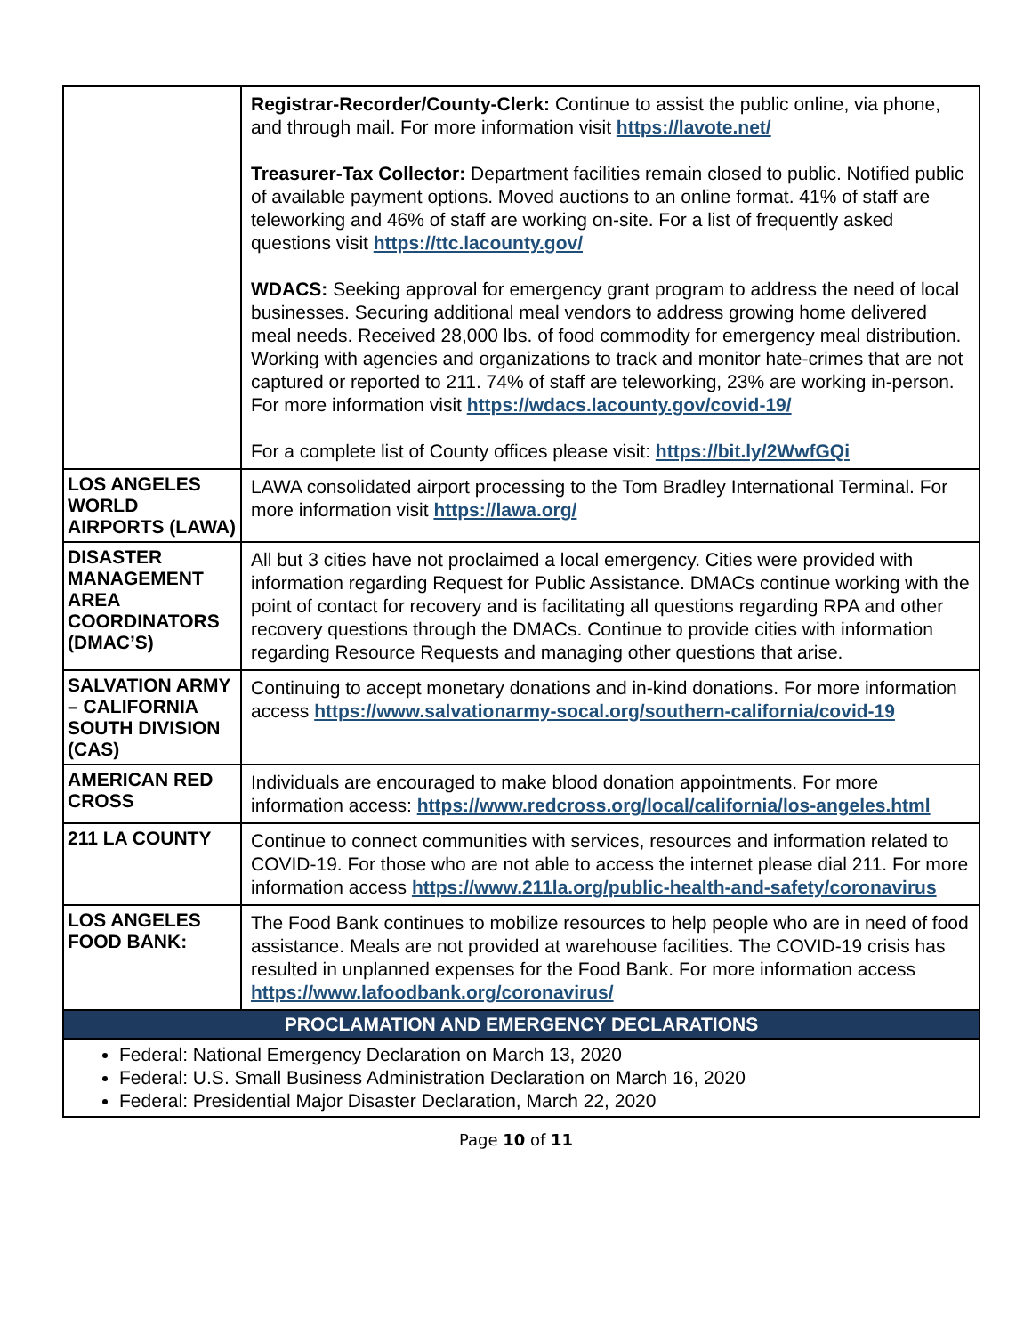| | Registrar-Recorder/County-Clerk: Continue to assist the public online, via phone, and through mail. For more information visit https://lavote.net/ Treasurer-Tax Collector: Department facilities remain closed to public. Notified public of available payment options. Moved auctions to an online format. 41% of staff are teleworking and 46% of staff are working on-site. For a list of frequently asked questions visit https://ttc.lacounty.gov/ WDACS: Seeking approval for emergency grant program to address the need of local businesses. Securing additional meal vendors to address growing home delivered meal needs. Received 28,000 lbs. of food commodity for emergency meal distribution. Working with agencies and organizations to track and monitor hate-crimes that are not captured or reported to 211. 74% of staff are teleworking, 23% are working in-person. For more information visit https://wdacs.lacounty.gov/covid-19/ For a complete list of County offices please visit: https://bit.ly/2WwfGQi |
| LOS ANGELES WORLD AIRPORTS (LAWA) | LAWA consolidated airport processing to the Tom Bradley International Terminal. For more information visit https://lawa.org/ |
| DISASTER MANAGEMENT AREA COORDINATORS (DMAC’S) | All but 3 cities have not proclaimed a local emergency. Cities were provided with information regarding Request for Public Assistance. DMACs continue working with the point of contact for recovery and is facilitating all questions regarding RPA and other recovery questions through the DMACs. Continue to provide cities with information regarding Resource Requests and managing other questions that arise. |
| SALVATION ARMY – CALIFORNIA SOUTH DIVISION (CAS) | Continuing to accept monetary donations and in-kind donations. For more information access https://www.salvationarmy-socal.org/southern-california/covid-19 |
| AMERICAN RED CROSS | Individuals are encouraged to make blood donation appointments. For more information access: https://www.redcross.org/local/california/los-angeles.html |
| 211 LA COUNTY | Continue to connect communities with services, resources and information related to COVID-19. For those who are not able to access the internet please dial 211. For more information access https://www.211la.org/public-health-and-safety/coronavirus |
| LOS ANGELES FOOD BANK: | The Food Bank continues to mobilize resources to help people who are in need of food assistance. Meals are not provided at warehouse facilities. The COVID-19 crisis has resulted in unplanned expenses for the Food Bank. For more information access https://www.lafoodbank.org/coronavirus/ |
| PROCLAMATION AND EMERGENCY DECLARATIONS | |
| Federal: National Emergency Declaration on March 13, 2020 Federal: U.S. Small Business Administration Declaration on March 16, 2020 Federal: Presidential Major Disaster Declaration, March 22, 2020 | |
Page 10 of 11